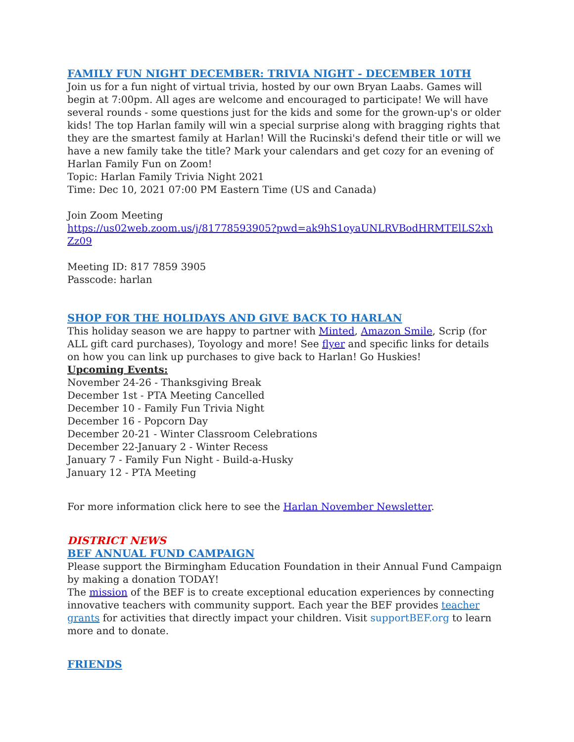FAMILY FUN NIGHT DECEMBER: TRIVIA NIGHT - DECEMBER 10TH
Join us for a fun night of virtual trivia, hosted by our own Bryan Laabs. Games will begin at 7:00pm. All ages are welcome and encouraged to participate! We will have several rounds - some questions just for the kids and some for the grown-up's or older kids! The top Harlan family will win a special surprise along with bragging rights that they are the smartest family at Harlan! Will the Rucinski's defend their title or will we have a new family take the title? Mark your calendars and get cozy for an evening of Harlan Family Fun on Zoom!
Topic: Harlan Family Trivia Night 2021
Time: Dec 10, 2021 07:00 PM Eastern Time (US and Canada)
Join Zoom Meeting
https://us02web.zoom.us/j/81778593905?pwd=ak9hS1oyaUNLRVBodHRMTElLS2xh Zz09
Meeting ID: 817 7859 3905
Passcode: harlan
SHOP FOR THE HOLIDAYS AND GIVE BACK TO HARLAN
This holiday season we are happy to partner with Minted, Amazon Smile, Scrip (for ALL gift card purchases), Toyology and more! See flyer and specific links for details on how you can link up purchases to give back to Harlan! Go Huskies!
Upcoming Events:
November 24-26 - Thanksgiving Break
December 1st - PTA Meeting Cancelled
December 10 - Family Fun Trivia Night
December 16 - Popcorn Day
December 20-21 - Winter Classroom Celebrations
December 22-January 2 - Winter Recess
January 7 - Family Fun Night - Build-a-Husky
January 12 - PTA Meeting
For more information click here to see the Harlan November Newsletter.
DISTRICT NEWS
BEF ANNUAL FUND CAMPAIGN
Please support the Birmingham Education Foundation in their Annual Fund Campaign by making a donation TODAY!
The mission of the BEF is to create exceptional education experiences by connecting innovative teachers with community support. Each year the BEF provides teacher grants for activities that directly impact your children. Visit supportBEF.org to learn more and to donate.
FRIENDS